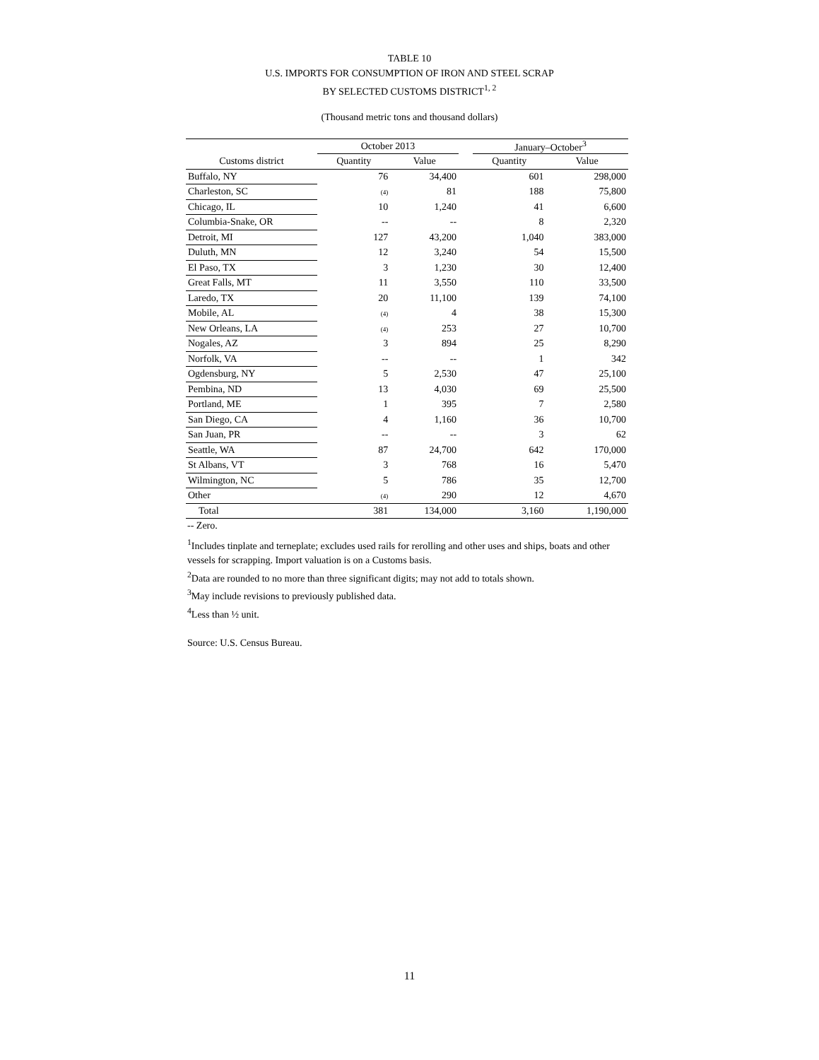TABLE 10
U.S. IMPORTS FOR CONSUMPTION OF IRON AND STEEL SCRAP
BY SELECTED CUSTOMS DISTRICT<sup>1, 2</sup>
(Thousand metric tons and thousand dollars)
| | October 2013 | | | January–October<sup>3</sup> | |
| --- | --- | --- | --- | --- | --- |
| Customs district | Quantity | Value | | Quantity | Value |
| Buffalo, NY | 76 | 34,400 | | 601 | 298,000 |
| Charleston, SC | (4) | 81 | | 188 | 75,800 |
| Chicago, IL | 10 | 1,240 | | 41 | 6,600 |
| Columbia-Snake, OR | -- | -- | | 8 | 2,320 |
| Detroit, MI | 127 | 43,200 | | 1,040 | 383,000 |
| Duluth, MN | 12 | 3,240 | | 54 | 15,500 |
| El Paso, TX | 3 | 1,230 | | 30 | 12,400 |
| Great Falls, MT | 11 | 3,550 | | 110 | 33,500 |
| Laredo, TX | 20 | 11,100 | | 139 | 74,100 |
| Mobile, AL | (4) | 4 | | 38 | 15,300 |
| New Orleans, LA | (4) | 253 | | 27 | 10,700 |
| Nogales, AZ | 3 | 894 | | 25 | 8,290 |
| Norfolk, VA | -- | -- | | 1 | 342 |
| Ogdensburg, NY | 5 | 2,530 | | 47 | 25,100 |
| Pembina, ND | 13 | 4,030 | | 69 | 25,500 |
| Portland, ME | 1 | 395 | | 7 | 2,580 |
| San Diego, CA | 4 | 1,160 | | 36 | 10,700 |
| San Juan, PR | -- | -- | | 3 | 62 |
| Seattle, WA | 87 | 24,700 | | 642 | 170,000 |
| St Albans, VT | 3 | 768 | | 16 | 5,470 |
| Wilmington, NC | 5 | 786 | | 35 | 12,700 |
| Other | (4) | 290 | | 12 | 4,670 |
| Total | 381 | 134,000 | | 3,160 | 1,190,000 |
-- Zero.
<sup>1</sup> Includes tinplate and terneplate; excludes used rails for rerolling and other uses and ships, boats and other vessels for scrapping. Import valuation is on a Customs basis.
<sup>2</sup> Data are rounded to no more than three significant digits; may not add to totals shown.
<sup>3</sup> May include revisions to previously published data.
<sup>4</sup> Less than ½ unit.
Source: U.S. Census Bureau.
11